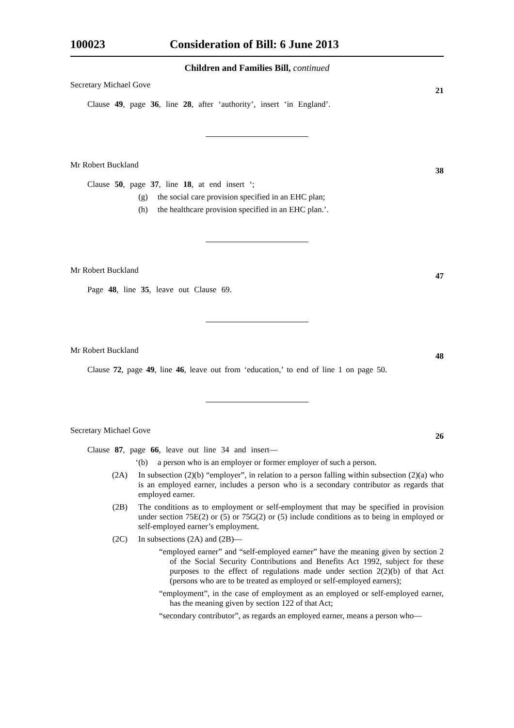100023 Consideration of Bill: 6 June 2013
Children and Families Bill, continued
Secretary Michael Gove
21
Clause 49, page 36, line 28, after ‘authority’, insert ‘in England’.
Mr Robert Buckland
38
Clause 50, page 37, line 18, at end insert ‘;
(g) the social care provision specified in an EHC plan;
(h) the healthcare provision specified in an EHC plan.’.
Mr Robert Buckland
47
Page 48, line 35, leave out Clause 69.
Mr Robert Buckland
48
Clause 72, page 49, line 46, leave out from ‘education,’ to end of line 1 on page 50.
Secretary Michael Gove
26
Clause 87, page 66, leave out line 34 and insert—
‘(b) a person who is an employer or former employer of such a person.
(2A) In subsection (2)(b) “employer”, in relation to a person falling within subsection (2)(a) who is an employed earner, includes a person who is a secondary contributor as regards that employed earner.
(2B) The conditions as to employment or self-employment that may be specified in provision under section 75E(2) or (5) or 75G(2) or (5) include conditions as to being in employed or self-employed earner’s employment.
(2C) In subsections (2A) and (2B)—
“employed earner” and “self-employed earner” have the meaning given by section 2 of the Social Security Contributions and Benefits Act 1992, subject for these purposes to the effect of regulations made under section 2(2)(b) of that Act (persons who are to be treated as employed or self-employed earners);
“employment”, in the case of employment as an employed or self-employed earner, has the meaning given by section 122 of that Act;
“secondary contributor”, as regards an employed earner, means a person who—